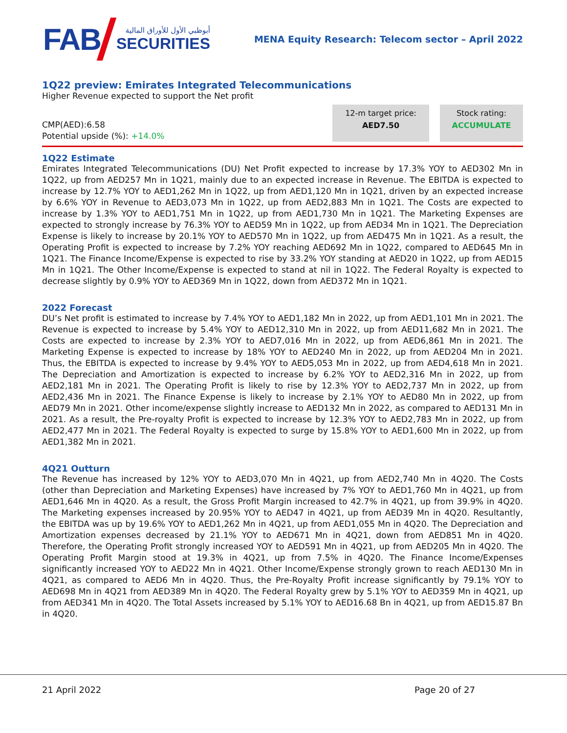FAB
أبوظبي الأول للأوراق المالية
SECURITIES
MENA Equity Research: Telecom sector – April 2022
1Q22 preview: Emirates Integrated Telecommunications
Higher Revenue expected to support the Net profit
CMP(AED):6.58
Potential upside (%): +14.0%
12-m target price:
AED7.50
Stock rating:
ACCUMULATE
1Q22 Estimate
Emirates Integrated Telecommunications (DU) Net Profit expected to increase by 17.3% YOY to AED302 Mn in 1Q22, up from AED257 Mn in 1Q21, mainly due to an expected increase in Revenue. The EBITDA is expected to increase by 12.7% YOY to AED1,262 Mn in 1Q22, up from AED1,120 Mn in 1Q21, driven by an expected increase by 6.6% YOY in Revenue to AED3,073 Mn in 1Q22, up from AED2,883 Mn in 1Q21. The Costs are expected to increase by 1.3% YOY to AED1,751 Mn in 1Q22, up from AED1,730 Mn in 1Q21. The Marketing Expenses are expected to strongly increase by 76.3% YOY to AED59 Mn in 1Q22, up from AED34 Mn in 1Q21. The Depreciation Expense is likely to increase by 20.1% YOY to AED570 Mn in 1Q22, up from AED475 Mn in 1Q21. As a result, the Operating Profit is expected to increase by 7.2% YOY reaching AED692 Mn in 1Q22, compared to AED645 Mn in 1Q21. The Finance Income/Expense is expected to rise by 33.2% YOY standing at AED20 in 1Q22, up from AED15 Mn in 1Q21. The Other Income/Expense is expected to stand at nil in 1Q22. The Federal Royalty is expected to decrease slightly by 0.9% YOY to AED369 Mn in 1Q22, down from AED372 Mn in 1Q21.
2022 Forecast
DU’s Net profit is estimated to increase by 7.4% YOY to AED1,182 Mn in 2022, up from AED1,101 Mn in 2021. The Revenue is expected to increase by 5.4% YOY to AED12,310 Mn in 2022, up from AED11,682 Mn in 2021. The Costs are expected to increase by 2.3% YOY to AED7,016 Mn in 2022, up from AED6,861 Mn in 2021. The Marketing Expense is expected to increase by 18% YOY to AED240 Mn in 2022, up from AED204 Mn in 2021. Thus, the EBITDA is expected to increase by 9.4% YOY to AED5,053 Mn in 2022, up from AED4,618 Mn in 2021. The Depreciation and Amortization is expected to increase by 6.2% YOY to AED2,316 Mn in 2022, up from AED2,181 Mn in 2021. The Operating Profit is likely to rise by 12.3% YOY to AED2,737 Mn in 2022, up from AED2,436 Mn in 2021. The Finance Expense is likely to increase by 2.1% YOY to AED80 Mn in 2022, up from AED79 Mn in 2021. Other income/expense slightly increase to AED132 Mn in 2022, as compared to AED131 Mn in 2021. As a result, the Pre-royalty Profit is expected to increase by 12.3% YOY to AED2,783 Mn in 2022, up from AED2,477 Mn in 2021. The Federal Royalty is expected to surge by 15.8% YOY to AED1,600 Mn in 2022, up from AED1,382 Mn in 2021.
4Q21 Outturn
The Revenue has increased by 12% YOY to AED3,070 Mn in 4Q21, up from AED2,740 Mn in 4Q20. The Costs (other than Depreciation and Marketing Expenses) have increased by 7% YOY to AED1,760 Mn in 4Q21, up from AED1,646 Mn in 4Q20. As a result, the Gross Profit Margin increased to 42.7% in 4Q21, up from 39.9% in 4Q20. The Marketing expenses increased by 20.95% YOY to AED47 in 4Q21, up from AED39 Mn in 4Q20. Resultantly, the EBITDA was up by 19.6% YOY to AED1,262 Mn in 4Q21, up from AED1,055 Mn in 4Q20. The Depreciation and Amortization expenses decreased by 21.1% YOY to AED671 Mn in 4Q21, down from AED851 Mn in 4Q20. Therefore, the Operating Profit strongly increased YOY to AED591 Mn in 4Q21, up from AED205 Mn in 4Q20. The Operating Profit Margin stood at 19.3% in 4Q21, up from 7.5% in 4Q20. The Finance Income/Expenses significantly increased YOY to AED22 Mn in 4Q21. Other Income/Expense strongly grown to reach AED130 Mn in 4Q21, as compared to AED6 Mn in 4Q20. Thus, the Pre-Royalty Profit increase significantly by 79.1% YOY to AED698 Mn in 4Q21 from AED389 Mn in 4Q20. The Federal Royalty grew by 5.1% YOY to AED359 Mn in 4Q21, up from AED341 Mn in 4Q20. The Total Assets increased by 5.1% YOY to AED16.68 Bn in 4Q21, up from AED15.87 Bn in 4Q20.
21 April 2022 Page 20 of 27